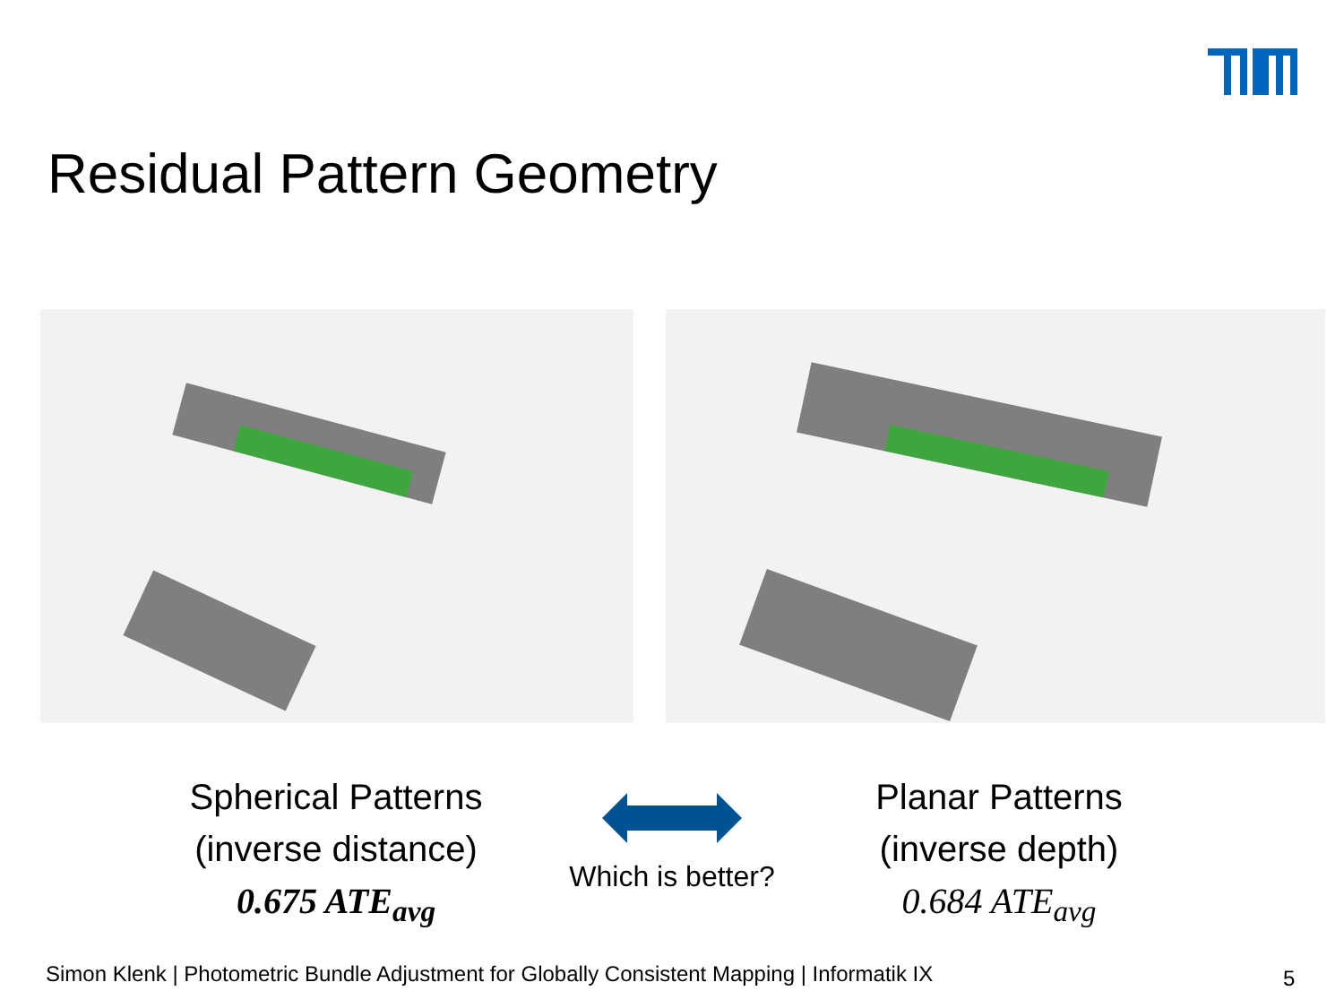Residual Pattern Geometry
Spherical Patterns
(inverse distance)
0.675 ATE<sub>avg</sub>
Which is better?
Planar Patterns
(inverse depth)
0.684 ATE<sub>avg</sub>
Simon Klenk | Photometric Bundle Adjustment for Globally Consistent Mapping | Informatik IX
5